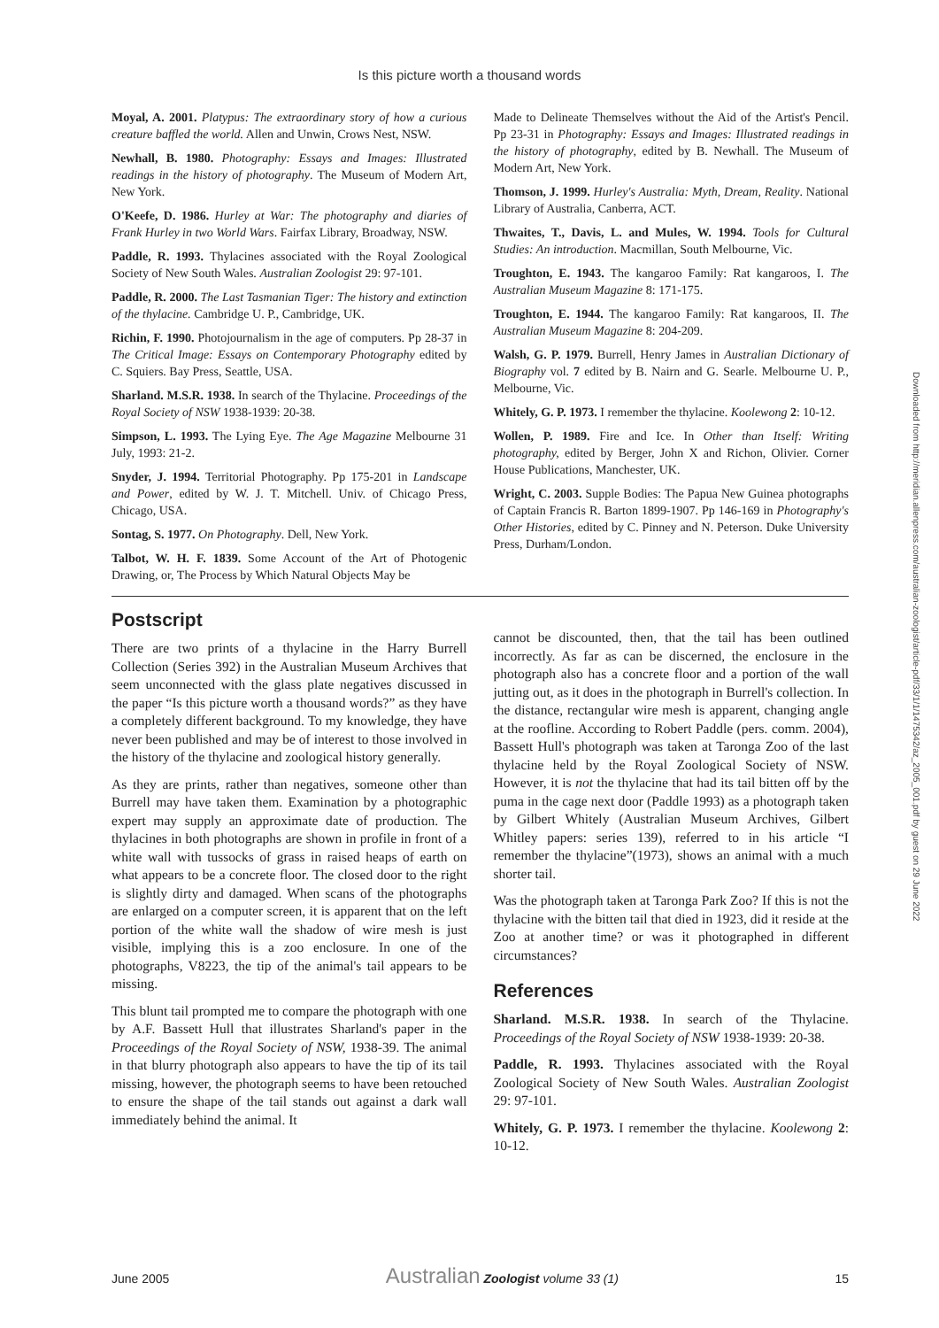Is this picture worth a thousand words
Moyal, A. 2001. Platypus: The extraordinary story of how a curious creature baffled the world. Allen and Unwin, Crows Nest, NSW.
Newhall, B. 1980. Photography: Essays and Images: Illustrated readings in the history of photography. The Museum of Modern Art, New York.
O'Keefe, D. 1986. Hurley at War: The photography and diaries of Frank Hurley in two World Wars. Fairfax Library, Broadway, NSW.
Paddle, R. 1993. Thylacines associated with the Royal Zoological Society of New South Wales. Australian Zoologist 29: 97-101.
Paddle, R. 2000. The Last Tasmanian Tiger: The history and extinction of the thylacine. Cambridge U. P., Cambridge, UK.
Richin, F. 1990. Photojournalism in the age of computers. Pp 28-37 in The Critical Image: Essays on Contemporary Photography edited by C. Squiers. Bay Press, Seattle, USA.
Sharland. M.S.R. 1938. In search of the Thylacine. Proceedings of the Royal Society of NSW 1938-1939: 20-38.
Simpson, L. 1993. The Lying Eye. The Age Magazine Melbourne 31 July, 1993: 21-2.
Snyder, J. 1994. Territorial Photography. Pp 175-201 in Landscape and Power, edited by W. J. T. Mitchell. Univ. of Chicago Press, Chicago, USA.
Sontag, S. 1977. On Photography. Dell, New York.
Talbot, W. H. F. 1839. Some Account of the Art of Photogenic Drawing, or, The Process by Which Natural Objects May be
Made to Delineate Themselves without the Aid of the Artist's Pencil. Pp 23-31 in Photography: Essays and Images: Illustrated readings in the history of photography, edited by B. Newhall. The Museum of Modern Art, New York.
Thomson, J. 1999. Hurley's Australia: Myth, Dream, Reality. National Library of Australia, Canberra, ACT.
Thwaites, T., Davis, L. and Mules, W. 1994. Tools for Cultural Studies: An introduction. Macmillan, South Melbourne, Vic.
Troughton, E. 1943. The kangaroo Family: Rat kangaroos, I. The Australian Museum Magazine 8: 171-175.
Troughton, E. 1944. The kangaroo Family: Rat kangaroos, II. The Australian Museum Magazine 8: 204-209.
Walsh, G. P. 1979. Burrell, Henry James in Australian Dictionary of Biography vol. 7 edited by B. Nairn and G. Searle. Melbourne U. P., Melbourne, Vic.
Whitely, G. P. 1973. I remember the thylacine. Koolewong 2: 10-12.
Wollen, P. 1989. Fire and Ice. In Other than Itself: Writing photography, edited by Berger, John X and Richon, Olivier. Corner House Publications, Manchester, UK.
Wright, C. 2003. Supple Bodies: The Papua New Guinea photographs of Captain Francis R. Barton 1899-1907. Pp 146-169 in Photography's Other Histories, edited by C. Pinney and N. Peterson. Duke University Press, Durham/London.
Postscript
There are two prints of a thylacine in the Harry Burrell Collection (Series 392) in the Australian Museum Archives that seem unconnected with the glass plate negatives discussed in the paper “Is this picture worth a thousand words?” as they have a completely different background. To my knowledge, they have never been published and may be of interest to those involved in the history of the thylacine and zoological history generally.
As they are prints, rather than negatives, someone other than Burrell may have taken them. Examination by a photographic expert may supply an approximate date of production. The thylacines in both photographs are shown in profile in front of a white wall with tussocks of grass in raised heaps of earth on what appears to be a concrete floor. The closed door to the right is slightly dirty and damaged. When scans of the photographs are enlarged on a computer screen, it is apparent that on the left portion of the white wall the shadow of wire mesh is just visible, implying this is a zoo enclosure. In one of the photographs, V8223, the tip of the animal's tail appears to be missing.
This blunt tail prompted me to compare the photograph with one by A.F. Bassett Hull that illustrates Sharland's paper in the Proceedings of the Royal Society of NSW, 1938-39. The animal in that blurry photograph also appears to have the tip of its tail missing, however, the photograph seems to have been retouched to ensure the shape of the tail stands out against a dark wall immediately behind the animal. It
cannot be discounted, then, that the tail has been outlined incorrectly. As far as can be discerned, the enclosure in the photograph also has a concrete floor and a portion of the wall jutting out, as it does in the photograph in Burrell's collection. In the distance, rectangular wire mesh is apparent, changing angle at the roofline. According to Robert Paddle (pers. comm. 2004), Bassett Hull's photograph was taken at Taronga Zoo of the last thylacine held by the Royal Zoological Society of NSW. However, it is not the thylacine that had its tail bitten off by the puma in the cage next door (Paddle 1993) as a photograph taken by Gilbert Whitely (Australian Museum Archives, Gilbert Whitley papers: series 139), referred to in his article “I remember the thylacine”(1973), shows an animal with a much shorter tail.
Was the photograph taken at Taronga Park Zoo? If this is not the thylacine with the bitten tail that died in 1923, did it reside at the Zoo at another time? or was it photographed in different circumstances?
References
Sharland. M.S.R. 1938. In search of the Thylacine. Proceedings of the Royal Society of NSW 1938-1939: 20-38.
Paddle, R. 1993. Thylacines associated with the Royal Zoological Society of New South Wales. Australian Zoologist 29: 97-101.
Whitely, G. P. 1973. I remember the thylacine. Koolewong 2: 10-12.
Downloaded from http://meridian.allenpress.com/australian-zoologist/article-pdf/33/1/1/1475342/az_2005_001.pdf by guest on 29 June 2022
June 2005 Australian Zoologist volume 33 (1) 15